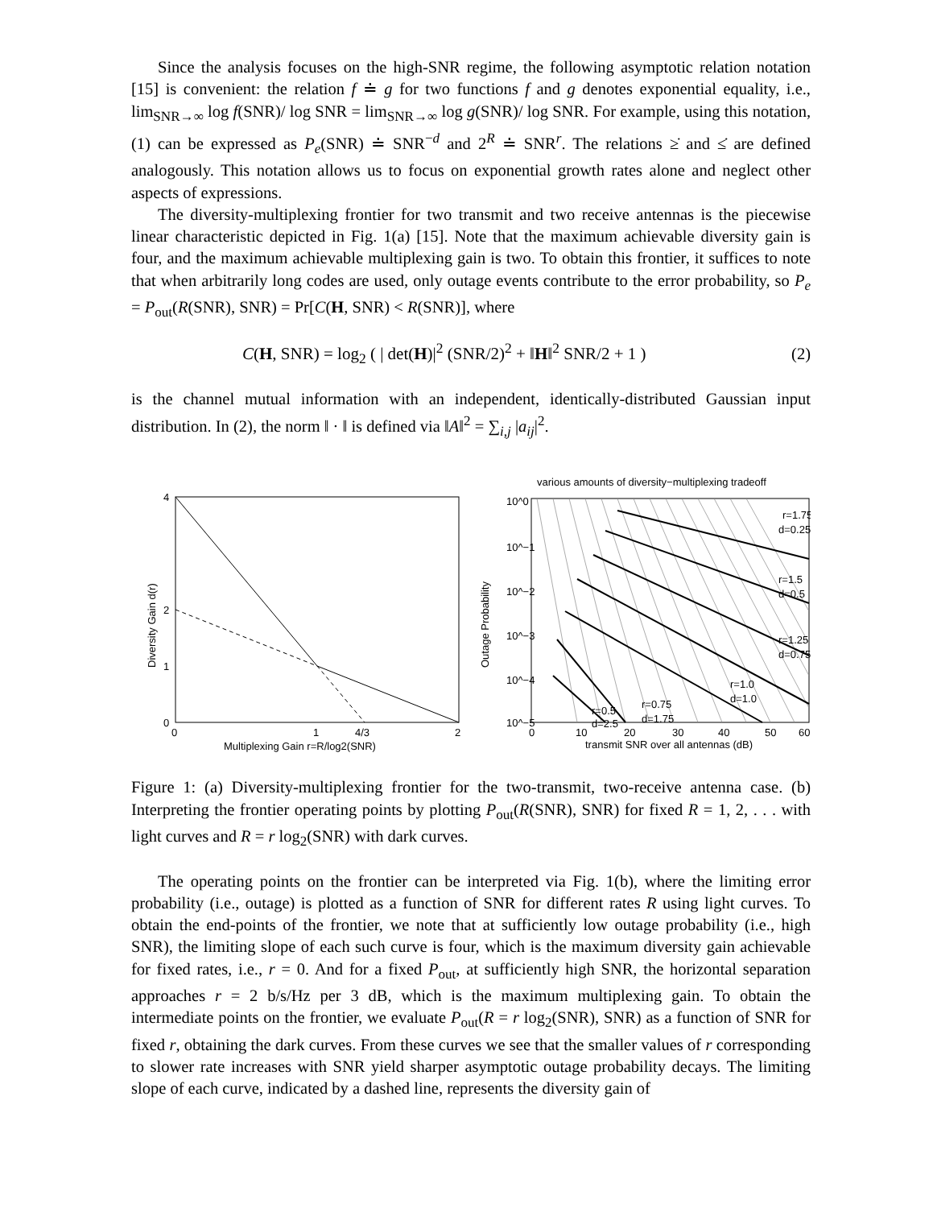Since the analysis focuses on the high-SNR regime, the following asymptotic relation notation [15] is convenient: the relation f ≐ g for two functions f and g denotes exponential equality, i.e., lim<sub>SNR→∞</sub> log f(SNR)/ log SNR = lim<sub>SNR→∞</sub> log g(SNR)/ log SNR. For example, using this notation, (1) can be expressed as P<sub>e</sub>(SNR) ≐ SNR<sup>−d</sup> and 2<sup>R</sup> ≐ SNR<sup>r</sup>. The relations ≥̇ and ≤̇ are defined analogously. This notation allows us to focus on exponential growth rates alone and neglect other aspects of expressions.
The diversity-multiplexing frontier for two transmit and two receive antennas is the piecewise linear characteristic depicted in Fig. 1(a) [15]. Note that the maximum achievable diversity gain is four, and the maximum achievable multiplexing gain is two. To obtain this frontier, it suffices to note that when arbitrarily long codes are used, only outage events contribute to the error probability, so P<sub>e</sub> = P<sub>out</sub>(R(SNR), SNR) = Pr[C(H, SNR) < R(SNR)], where
C(H, SNR) = log<sub>2</sub> ( | det(H)|<sup>2</sup> (SNR/2)<sup>2</sup> + ‖H‖<sup>2</sup> SNR/2 + 1 ) (2)
is the channel mutual information with an independent, identically-distributed Gaussian input distribution. In (2), the norm ‖ · ‖ is defined via ‖A‖<sup>2</sup> = ∑<sub>i,j</sub> |a<sub>ij</sub>|<sup>2</sup>.
4
2
1
0
0
1
4/3
2
Multiplexing Gain r=R/log2(SNR)
Diversity Gain d(r)
various amounts of diversity−multiplexing tradeoff
r=1.75
d=0.25
r=1.5
d=0.5
r=1.25
d=0.75
r=1.0
d=1.0
r=0.75
d=1.75
r=0.5
d=2.5
10^0
10^−1
10^−2
10^−3
10^−4
10^−5
0
10
20
30
40
50
60
transmit SNR over all antennas (dB)
Outage Probability
Figure 1: (a) Diversity-multiplexing frontier for the two-transmit, two-receive antenna case. (b) Interpreting the frontier operating points by plotting P<sub>out</sub>(R(SNR), SNR) for fixed R = 1, 2, . . . with light curves and R = r log<sub>2</sub>(SNR) with dark curves.
The operating points on the frontier can be interpreted via Fig. 1(b), where the limiting error probability (i.e., outage) is plotted as a function of SNR for different rates R using light curves. To obtain the end-points of the frontier, we note that at sufficiently low outage probability (i.e., high SNR), the limiting slope of each such curve is four, which is the maximum diversity gain achievable for fixed rates, i.e., r = 0. And for a fixed P<sub>out</sub>, at sufficiently high SNR, the horizontal separation approaches r = 2 b/s/Hz per 3 dB, which is the maximum multiplexing gain. To obtain the intermediate points on the frontier, we evaluate P<sub>out</sub>(R = r log<sub>2</sub>(SNR), SNR) as a function of SNR for fixed r, obtaining the dark curves. From these curves we see that the smaller values of r corresponding to slower rate increases with SNR yield sharper asymptotic outage probability decays. The limiting slope of each curve, indicated by a dashed line, represents the diversity gain of